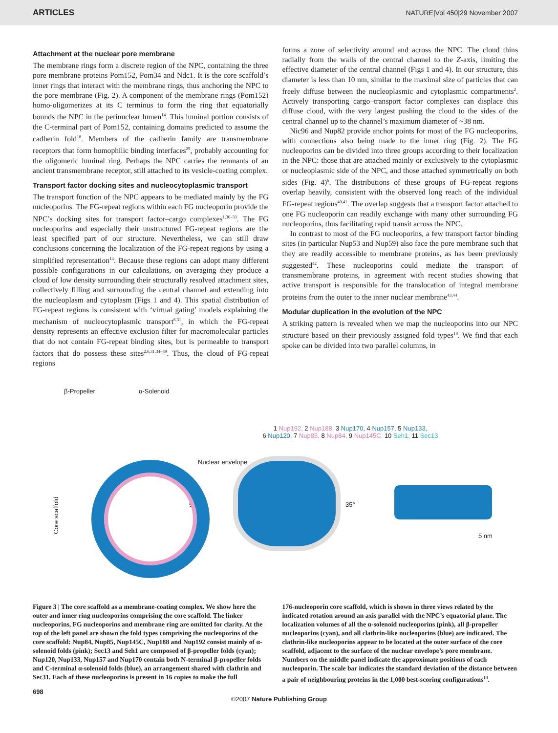ARTICLES NATURE|Vol 450|29 November 2007
Attachment at the nuclear pore membrane
The membrane rings form a discrete region of the NPC, containing the three pore membrane proteins Pom152, Pom34 and Ndc1. It is the core scaffold’s inner rings that interact with the membrane rings, thus anchoring the NPC to the pore membrane (Fig. 2). A component of the membrane rings (Pom152) homo-oligomerizes at its C terminus to form the ring that equatorially bounds the NPC in the perinuclear lumen<sup>14</sup>. This luminal portion consists of the C-terminal part of Pom152, containing domains predicted to assume the cadherin fold<sup>18</sup>. Members of the cadherin family are transmembrane receptors that form homophilic binding interfaces<sup>29</sup>, probably accounting for the oligomeric luminal ring. Perhaps the NPC carries the remnants of an ancient transmembrane receptor, still attached to its vesicle-coating complex.
Transport factor docking sites and nucleocytoplasmic transport
The transport function of the NPC appears to be mediated mainly by the FG nucleoporins. The FG-repeat regions within each FG nucleoporin provide the NPC’s docking sites for transport factor–cargo complexes<sup>1,30–33</sup>. The FG nucleoporins and especially their unstructured FG-repeat regions are the least specified part of our structure. Nevertheless, we can still draw conclusions concerning the localization of the FG-repeat regions by using a simplified representation<sup>14</sup>. Because these regions can adopt many different possible configurations in our calculations, on averaging they produce a cloud of low density surrounding their structurally resolved attachment sites, collectively filling and surrounding the central channel and extending into the nucleoplasm and cytoplasm (Figs 1 and 4). This spatial distribution of FG-repeat regions is consistent with ‘virtual gating’ models explaining the mechanism of nucleocytoplasmic transport<sup>6,31</sup>, in which the FG-repeat density represents an effective exclusion filter for macromolecular particles that do not contain FG-repeat binding sites, but is permeable to transport factors that do possess these sites<sup>2,6,31,34–39</sup>. Thus, the cloud of FG-repeat regions
forms a zone of selectivity around and across the NPC. The cloud thins radially from the walls of the central channel to the Z-axis, limiting the effective diameter of the central channel (Figs 1 and 4). In our structure, this diameter is less than 10 nm, similar to the maximal size of particles that can freely diffuse between the nucleoplasmic and cytoplasmic compartments<sup>2</sup>. Actively transporting cargo–transport factor complexes can displace this diffuse cloud, with the very largest pushing the cloud to the sides of the central channel up to the channel’s maximum diameter of ~38 nm.
Nic96 and Nup82 provide anchor points for most of the FG nucleoporins, with connections also being made to the inner ring (Fig. 2). The FG nucleoporins can be divided into three groups according to their localization in the NPC: those that are attached mainly or exclusively to the cytoplasmic or nucleoplasmic side of the NPC, and those attached symmetrically on both sides (Fig. 4)<sup>6</sup>. The distributions of these groups of FG-repeat regions overlap heavily, consistent with the observed long reach of the individual FG-repeat regions<sup>40,41</sup>. The overlap suggests that a transport factor attached to one FG nucleoporin can readily exchange with many other surrounding FG nucleoporins, thus facilitating rapid transit across the NPC.
In contrast to most of the FG nucleoporins, a few transport factor binding sites (in particular Nup53 and Nup59) also face the pore membrane such that they are readily accessible to membrane proteins, as has been previously suggested<sup>42</sup>. These nucleoporins could mediate the transport of transmembrane proteins, in agreement with recent studies showing that active transport is responsible for the translocation of integral membrane proteins from the outer to the inner nuclear membrane<sup>43,44</sup>.
Modular duplication in the evolution of the NPC
A striking pattern is revealed when we map the nucleoporins into our NPC structure based on their previously assigned fold types<sup>18</sup>. We find that each spoke can be divided into two parallel columns, in
β-Propeller α-Solenoid
1 Nup192, 2 Nup188, 3 Nup170, 4 Nup157, 5 Nup133,
6 Nup120, 7 Nup85, 8 Nup84, 9 Nup145C, 10 Seh1, 11 Sec13
Nuclear envelope
Core scaffold
55° 35°
5 nm
Figure 3 | The core scaffold as a membrane-coating complex. We show here the outer and inner ring nucleoporins comprising the core scaffold. The linker nucleoporins, FG nucleoporins and membrane ring are omitted for clarity. At the top of the left panel are shown the fold types comprising the nucleoporins of the core scaffold: Nup84, Nup85, Nup145C, Nup188 and Nup192 consist mainly of α-solenoid folds (pink); Sec13 and Seh1 are composed of β-propeller folds (cyan); Nup120, Nup133, Nup157 and Nup170 contain both N-terminal β-propeller folds and C-terminal α-solenoid folds (blue), an arrangement shared with clathrin and Sec31. Each of these nucleoporins is present in 16 copies to make the full
176-nucleoporin core scaffold, which is shown in three views related by the indicated rotation around an axis parallel with the NPC’s equatorial plane. The localization volumes of all the α-solenoid nucleoporins (pink), all β-propeller nucleoporins (cyan), and all clathrin-like nucleoporins (blue) are indicated. The clathrin-like nucleoporins appear to be located at the outer surface of the core scaffold, adjacent to the surface of the nuclear envelope’s pore membrane. Numbers on the middle panel indicate the approximate positions of each nucleoporin. The scale bar indicates the standard deviation of the distance between a pair of neighbouring proteins in the 1,000 best-scoring configurations<sup>14</sup>.
698
©2007 Nature Publishing Group